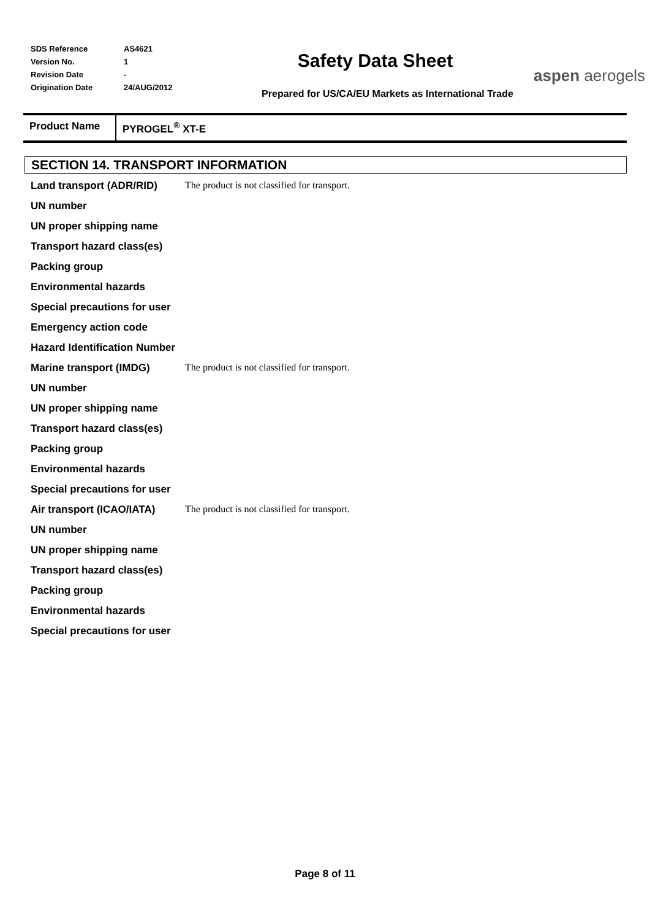| SDS Reference | AS4621 |
| Version No. | 1 |
| Revision Date | - |
| Origination Date | 24/AUG/2012 |
Safety Data Sheet
Prepared for US/CA/EU Markets as International Trade
aspen aerogels
Product Name PYROGEL<sup>®</sup> XT-E
SECTION 14. TRANSPORT INFORMATION
| Land transport (ADR/RID) | The product is not classified for transport. |
| UN number | |
| UN proper shipping name | |
| Transport hazard class(es) | |
| Packing group | |
| Environmental hazards | |
| Special precautions for user | |
| Emergency action code | |
| Hazard Identification Number | |
| Marine transport (IMDG) | The product is not classified for transport. |
| UN number | |
| UN proper shipping name | |
| Transport hazard class(es) | |
| Packing group | |
| Environmental hazards | |
| Special precautions for user | |
| Air transport (ICAO/IATA) | The product is not classified for transport. |
| UN number | |
| UN proper shipping name | |
| Transport hazard class(es) | |
| Packing group | |
| Environmental hazards | |
| Special precautions for user | |
Page 8 of 11